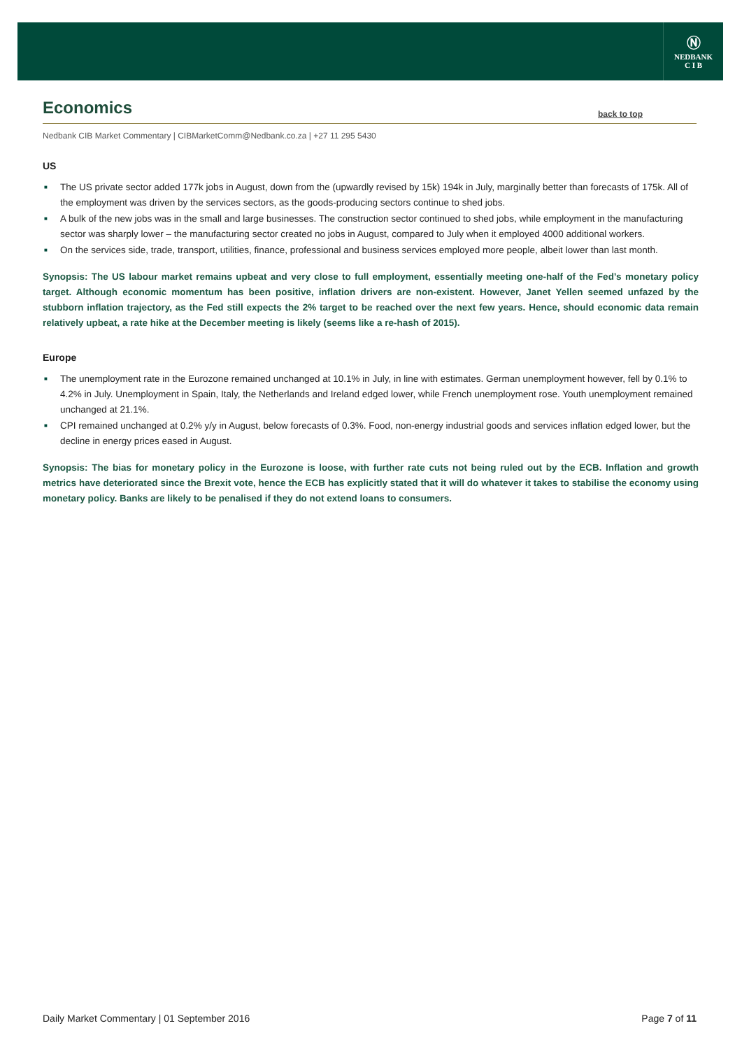Ⓝ
NEDBANK
C I B
Economics
back to top
Nedbank CIB Market Commentary | CIBMarketComm@Nedbank.co.za | +27 11 295 5430
US
■ The US private sector added 177k jobs in August, down from the (upwardly revised by 15k) 194k in July, marginally better than forecasts of 175k. All of the employment was driven by the services sectors, as the goods-producing sectors continue to shed jobs.
■ A bulk of the new jobs was in the small and large businesses. The construction sector continued to shed jobs, while employment in the manufacturing sector was sharply lower – the manufacturing sector created no jobs in August, compared to July when it employed 4000 additional workers.
■ On the services side, trade, transport, utilities, finance, professional and business services employed more people, albeit lower than last month.
Synopsis: The US labour market remains upbeat and very close to full employment, essentially meeting one-half of the Fed’s monetary policy target. Although economic momentum has been positive, inflation drivers are non-existent. However, Janet Yellen seemed unfazed by the stubborn inflation trajectory, as the Fed still expects the 2% target to be reached over the next few years. Hence, should economic data remain relatively upbeat, a rate hike at the December meeting is likely (seems like a re-hash of 2015).
Europe
■ The unemployment rate in the Eurozone remained unchanged at 10.1% in July, in line with estimates. German unemployment however, fell by 0.1% to 4.2% in July. Unemployment in Spain, Italy, the Netherlands and Ireland edged lower, while French unemployment rose. Youth unemployment remained unchanged at 21.1%.
■ CPI remained unchanged at 0.2% y/y in August, below forecasts of 0.3%. Food, non-energy industrial goods and services inflation edged lower, but the decline in energy prices eased in August.
Synopsis: The bias for monetary policy in the Eurozone is loose, with further rate cuts not being ruled out by the ECB. Inflation and growth metrics have deteriorated since the Brexit vote, hence the ECB has explicitly stated that it will do whatever it takes to stabilise the economy using monetary policy. Banks are likely to be penalised if they do not extend loans to consumers.
Daily Market Commentary | 01 September 2016 Page 7 of 11